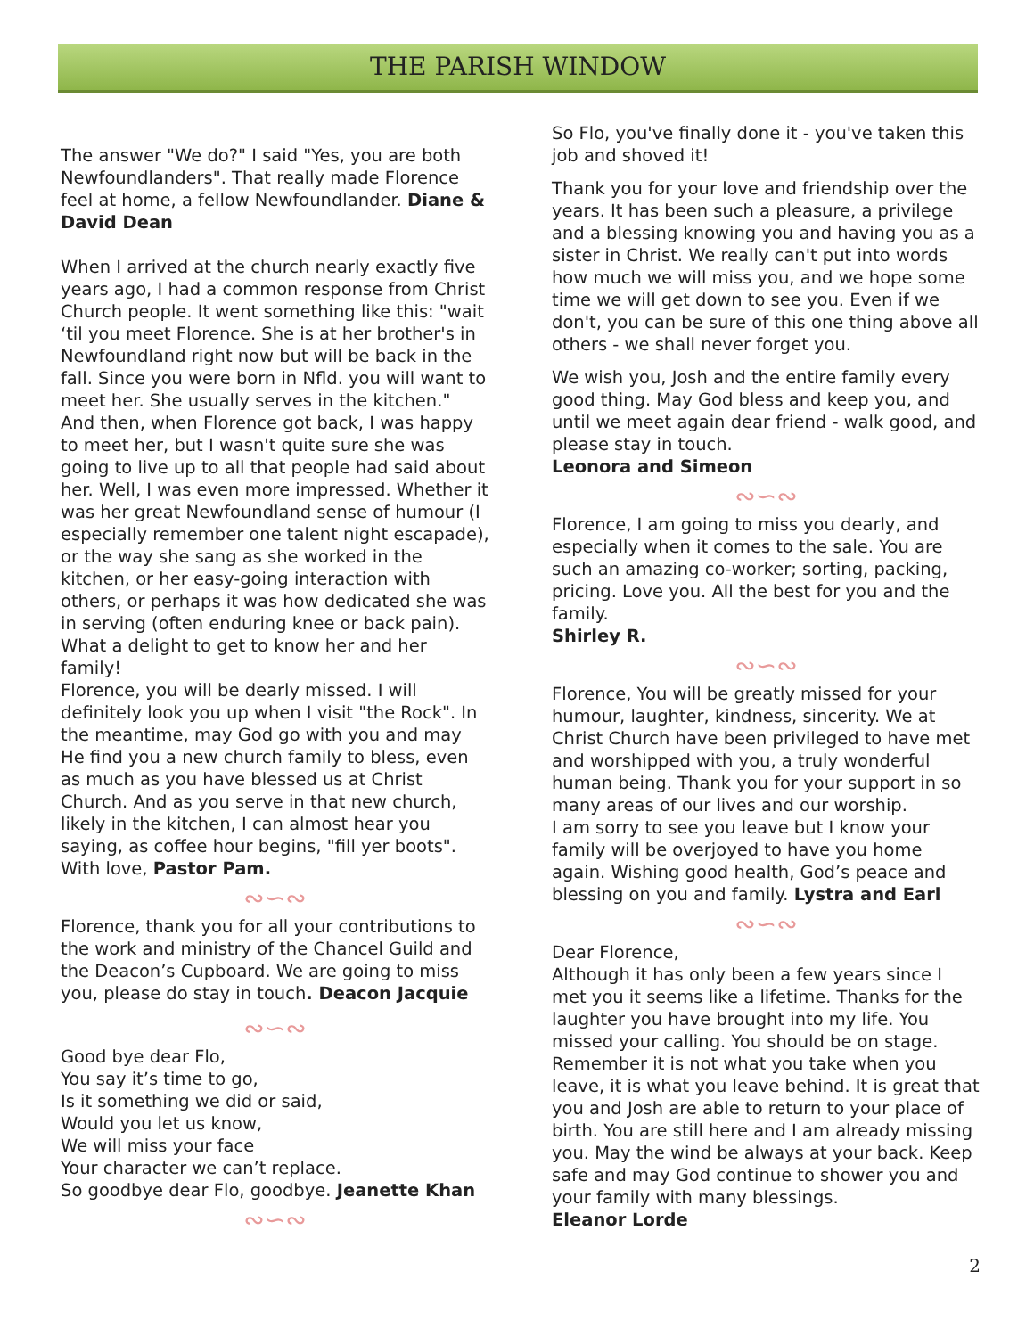THE PARISH WINDOW
The answer "We do?" I said "Yes, you are both Newfoundlanders". That really made Florence feel at home, a fellow Newfoundlander. Diane & David Dean
When I arrived at the church nearly exactly five years ago, I had a common response from Christ Church people. It went something like this: "wait ‘til you meet Florence. She is at her brother's in Newfoundland right now but will be back in the fall. Since you were born in Nfld. you will want to meet her. She usually serves in the kitchen." And then, when Florence got back, I was happy to meet her, but I wasn't quite sure she was going to live up to all that people had said about her. Well, I was even more impressed. Whether it was her great Newfoundland sense of humour (I especially remember one talent night escapade), or the way she sang as she worked in the kitchen, or her easy-going interaction with others, or perhaps it was how dedicated she was in serving (often enduring knee or back pain). What a delight to get to know her and her family!
Florence, you will be dearly missed. I will definitely look you up when I visit "the Rock". In the meantime, may God go with you and may He find you a new church family to bless, even as much as you have blessed us at Christ Church. And as you serve in that new church, likely in the kitchen, I can almost hear you saying, as coffee hour begins, "fill yer boots". With love, Pastor Pam.
∾∽∾
Florence, thank you for all your contributions to the work and ministry of the Chancel Guild and the Deacon’s Cupboard. We are going to miss you, please do stay in touch. Deacon Jacquie
∾∽∾
Good bye dear Flo,
You say it’s time to go,
Is it something we did or said,
Would you let us know,
We will miss your face
Your character we can’t replace.
So goodbye dear Flo, goodbye. Jeanette Khan
∾∽∾
So Flo, you've finally done it - you've taken this job and shoved it!
Thank you for your love and friendship over the years. It has been such a pleasure, a privilege and a blessing knowing you and having you as a sister in Christ. We really can't put into words how much we will miss you, and we hope some time we will get down to see you. Even if we don't, you can be sure of this one thing above all others - we shall never forget you.
We wish you, Josh and the entire family every good thing. May God bless and keep you, and until we meet again dear friend - walk good, and please stay in touch.
Leonora and Simeon
∾∽∾
Florence, I am going to miss you dearly, and especially when it comes to the sale. You are such an amazing co-worker; sorting, packing, pricing. Love you. All the best for you and the family.
Shirley R.
∾∽∾
Florence, You will be greatly missed for your humour, laughter, kindness, sincerity. We at Christ Church have been privileged to have met and worshipped with you, a truly wonderful human being. Thank you for your support in so many areas of our lives and our worship.
I am sorry to see you leave but I know your family will be overjoyed to have you home again. Wishing good health, God’s peace and blessing on you and family. Lystra and Earl
∾∽∾
Dear Florence,
Although it has only been a few years since I met you it seems like a lifetime. Thanks for the laughter you have brought into my life. You missed your calling. You should be on stage. Remember it is not what you take when you leave, it is what you leave behind. It is great that you and Josh are able to return to your place of birth. You are still here and I am already missing you. May the wind be always at your back. Keep safe and may God continue to shower you and your family with many blessings.
Eleanor Lorde
2